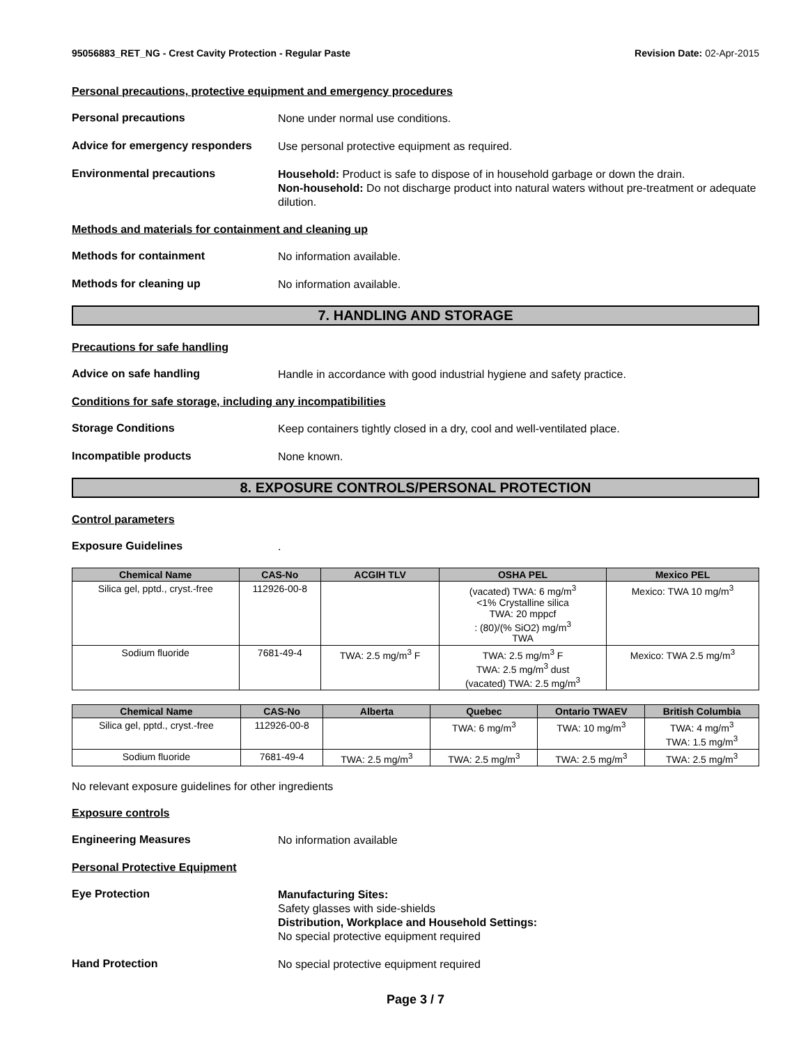95056883_RET_NG - Crest Cavity Protection - Regular Paste Revision Date: 02-Apr-2015
Personal precautions, protective equipment and emergency procedures
Personal precautions
None under normal use conditions.
Advice for emergency responders
Use personal protective equipment as required.
Environmental precautions
Household: Product is safe to dispose of in household garbage or down the drain.
Non-household: Do not discharge product into natural waters without pre-treatment or adequate dilution.
Methods and materials for containment and cleaning up
Methods for containment
No information available.
Methods for cleaning up
No information available.
7. HANDLING AND STORAGE
Precautions for safe handling
Advice on safe handling
Handle in accordance with good industrial hygiene and safety practice.
Conditions for safe storage, including any incompatibilities
Storage Conditions
Keep containers tightly closed in a dry, cool and well-ventilated place.
Incompatible products
None known.
8. EXPOSURE CONTROLS/PERSONAL PROTECTION
Control parameters
Exposure Guidelines
.
| Chemical Name | CAS-No | ACGIH TLV | OSHA PEL | Mexico PEL |
| --- | --- | --- | --- | --- |
| Silica gel, pptd., cryst.-free | 112926-00-8 | | (vacated) TWA: 6 mg/m<sup>3</sup> <1% Crystalline silica TWA: 20 mppcf : (80)/(% SiO2) mg/m<sup>3</sup> TWA | Mexico: TWA 10 mg/m<sup>3</sup> |
| Sodium fluoride | 7681-49-4 | TWA: 2.5 mg/m<sup>3</sup> F | TWA: 2.5 mg/m<sup>3</sup> F TWA: 2.5 mg/m<sup>3</sup> dust (vacated) TWA: 2.5 mg/m<sup>3</sup> | Mexico: TWA 2.5 mg/m<sup>3</sup> |
| Chemical Name | CAS-No | Alberta | Quebec | Ontario TWAEV | British Columbia |
| --- | --- | --- | --- | --- | --- |
| Silica gel, pptd., cryst.-free | 112926-00-8 | | TWA: 6 mg/m<sup>3</sup> | TWA: 10 mg/m<sup>3</sup> | TWA: 4 mg/m<sup>3</sup> TWA: 1.5 mg/m<sup>3</sup> |
| Sodium fluoride | 7681-49-4 | TWA: 2.5 mg/m<sup>3</sup> | TWA: 2.5 mg/m<sup>3</sup> | TWA: 2.5 mg/m<sup>3</sup> | TWA: 2.5 mg/m<sup>3</sup> |
No relevant exposure guidelines for other ingredients
Exposure controls
Engineering Measures
No information available
Personal Protective Equipment
Eye Protection
Manufacturing Sites:
Safety glasses with side-shields
Distribution, Workplace and Household Settings:
No special protective equipment required
Hand Protection
No special protective equipment required
Page 3 / 7